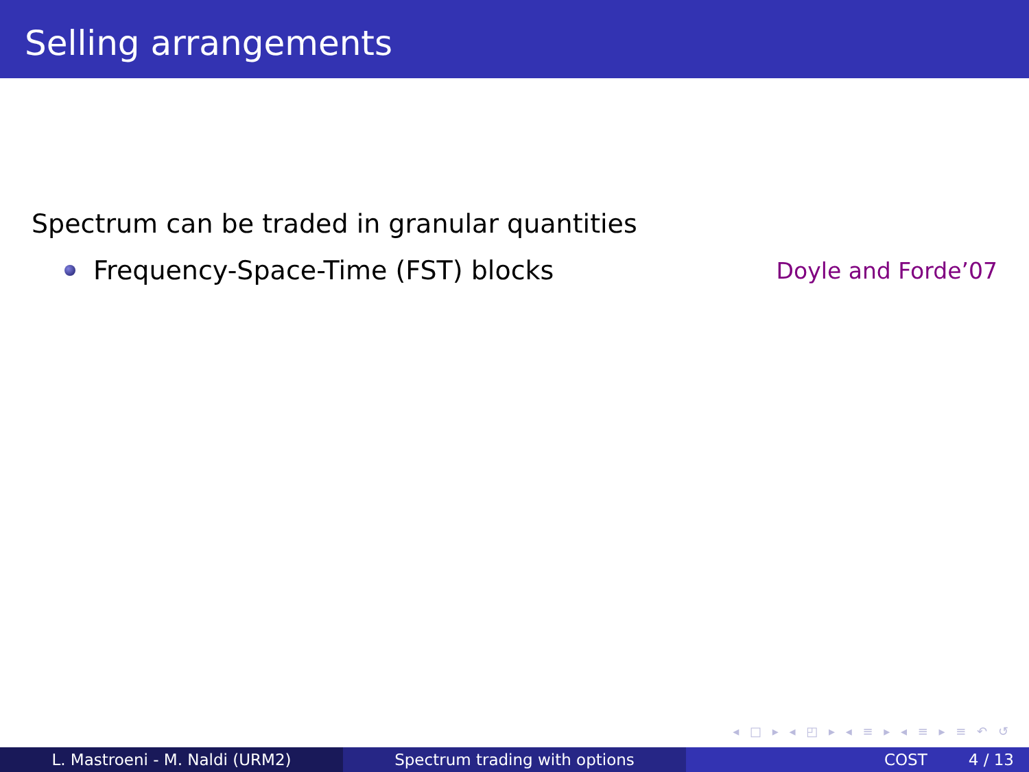Selling arrangements
Spectrum can be traded in granular quantities
Frequency-Space-Time (FST) blocks Doyle and Forde’07
◂ □ ▸ ◂ ◰ ▸ ◂ ≡ ▸ ◂ ≡ ▸ ≡ ↶ ↺
L. Mastroeni - M. Naldi (URM2) Spectrum trading with options COST 4 / 13